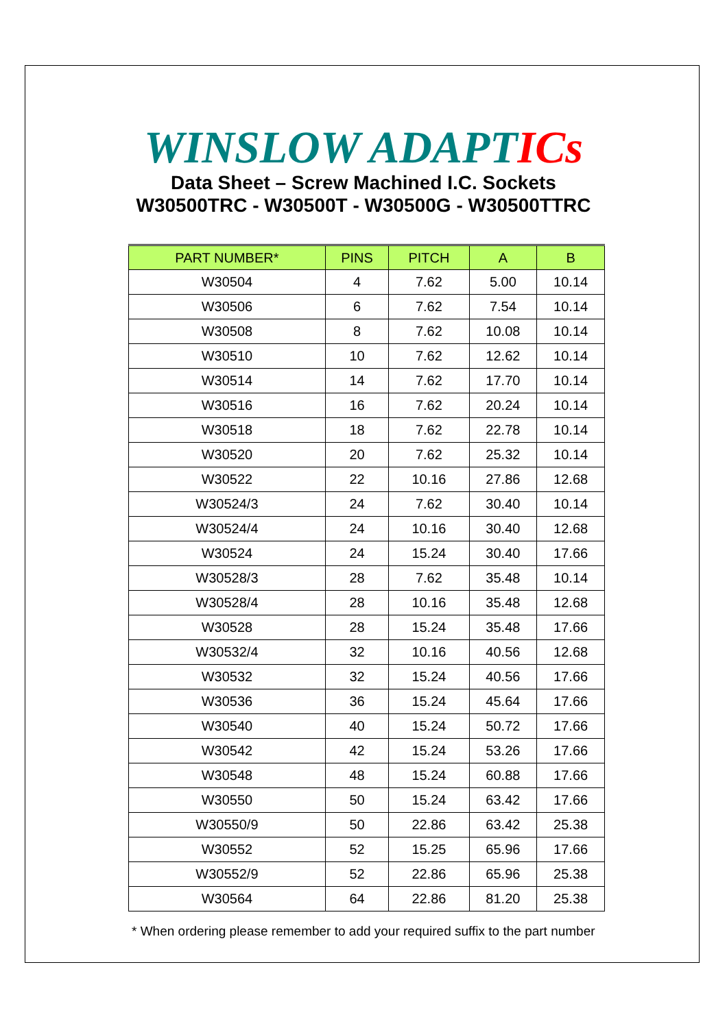WINSLOW ADAPTICs
Data Sheet – Screw Machined I.C. Sockets
W30500TRC - W30500T - W30500G - W30500TTRC
| PART NUMBER* | PINS | PITCH | A | B |
| --- | --- | --- | --- | --- |
| W30504 | 4 | 7.62 | 5.00 | 10.14 |
| W30506 | 6 | 7.62 | 7.54 | 10.14 |
| W30508 | 8 | 7.62 | 10.08 | 10.14 |
| W30510 | 10 | 7.62 | 12.62 | 10.14 |
| W30514 | 14 | 7.62 | 17.70 | 10.14 |
| W30516 | 16 | 7.62 | 20.24 | 10.14 |
| W30518 | 18 | 7.62 | 22.78 | 10.14 |
| W30520 | 20 | 7.62 | 25.32 | 10.14 |
| W30522 | 22 | 10.16 | 27.86 | 12.68 |
| W30524/3 | 24 | 7.62 | 30.40 | 10.14 |
| W30524/4 | 24 | 10.16 | 30.40 | 12.68 |
| W30524 | 24 | 15.24 | 30.40 | 17.66 |
| W30528/3 | 28 | 7.62 | 35.48 | 10.14 |
| W30528/4 | 28 | 10.16 | 35.48 | 12.68 |
| W30528 | 28 | 15.24 | 35.48 | 17.66 |
| W30532/4 | 32 | 10.16 | 40.56 | 12.68 |
| W30532 | 32 | 15.24 | 40.56 | 17.66 |
| W30536 | 36 | 15.24 | 45.64 | 17.66 |
| W30540 | 40 | 15.24 | 50.72 | 17.66 |
| W30542 | 42 | 15.24 | 53.26 | 17.66 |
| W30548 | 48 | 15.24 | 60.88 | 17.66 |
| W30550 | 50 | 15.24 | 63.42 | 17.66 |
| W30550/9 | 50 | 22.86 | 63.42 | 25.38 |
| W30552 | 52 | 15.25 | 65.96 | 17.66 |
| W30552/9 | 52 | 22.86 | 65.96 | 25.38 |
| W30564 | 64 | 22.86 | 81.20 | 25.38 |
* When ordering please remember to add your required suffix to the part number